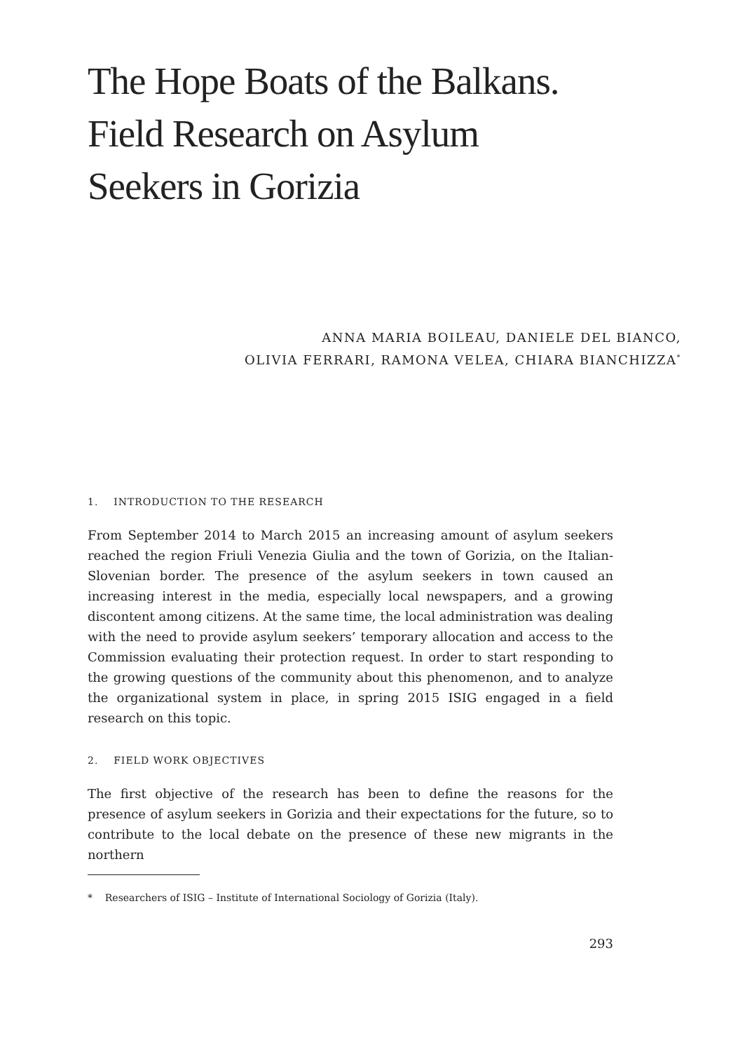The Hope Boats of the Balkans.
Field Research on Asylum
Seekers in Gorizia
ANNA MARIA BOILEAU, DANIELE DEL BIANCO,
OLIVIA FERRARI, RAMONA VELEA, CHIARA BIANCHIZZA<sup>*</sup>
1. INTRODUCTION TO THE RESEARCH
From September 2014 to March 2015 an increasing amount of asylum seekers reached the region Friuli Venezia Giulia and the town of Gorizia, on the Italian-Slovenian border. The presence of the asylum seekers in town caused an increasing interest in the media, especially local newspapers, and a growing discontent among citizens. At the same time, the local administration was dealing with the need to provide asylum seekers’ temporary allocation and access to the Commission evaluating their protection request. In order to start responding to the growing questions of the community about this phenomenon, and to analyze the organizational system in place, in spring 2015 ISIG engaged in a field research on this topic.
2. FIELD WORK OBJECTIVES
The first objective of the research has been to define the reasons for the presence of asylum seekers in Gorizia and their expectations for the future, so to contribute to the local debate on the presence of these new migrants in the northern
* Researchers of ISIG – Institute of International Sociology of Gorizia (Italy).
293